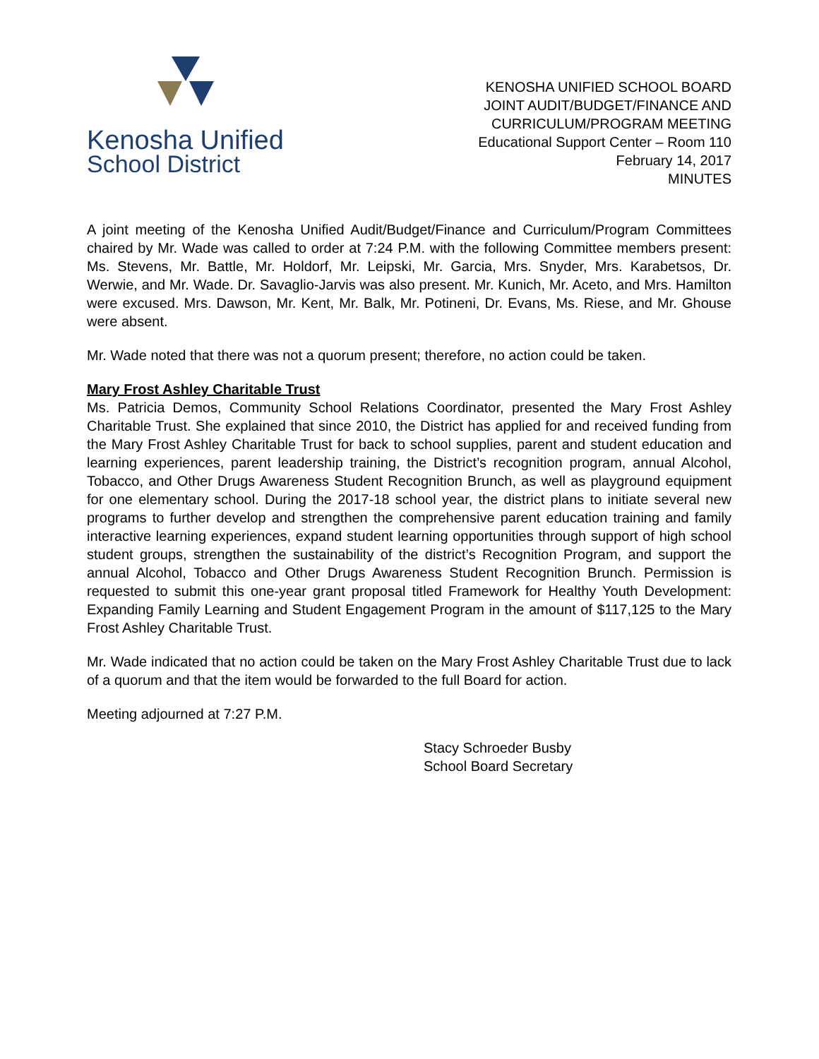Kenosha Unified
School District
KENOSHA UNIFIED SCHOOL BOARD
JOINT AUDIT/BUDGET/FINANCE AND
CURRICULUM/PROGRAM MEETING
Educational Support Center – Room 110
February 14, 2017
MINUTES
A joint meeting of the Kenosha Unified Audit/Budget/Finance and Curriculum/Program Committees chaired by Mr. Wade was called to order at 7:24 P.M. with the following Committee members present: Ms. Stevens, Mr. Battle, Mr. Holdorf, Mr. Leipski, Mr. Garcia, Mrs. Snyder, Mrs. Karabetsos, Dr. Werwie, and Mr. Wade. Dr. Savaglio-Jarvis was also present. Mr. Kunich, Mr. Aceto, and Mrs. Hamilton were excused. Mrs. Dawson, Mr. Kent, Mr. Balk, Mr. Potineni, Dr. Evans, Ms. Riese, and Mr. Ghouse were absent.
Mr. Wade noted that there was not a quorum present; therefore, no action could be taken.
Mary Frost Ashley Charitable Trust
Ms. Patricia Demos, Community School Relations Coordinator, presented the Mary Frost Ashley Charitable Trust. She explained that since 2010, the District has applied for and received funding from the Mary Frost Ashley Charitable Trust for back to school supplies, parent and student education and learning experiences, parent leadership training, the District’s recognition program, annual Alcohol, Tobacco, and Other Drugs Awareness Student Recognition Brunch, as well as playground equipment for one elementary school. During the 2017-18 school year, the district plans to initiate several new programs to further develop and strengthen the comprehensive parent education training and family interactive learning experiences, expand student learning opportunities through support of high school student groups, strengthen the sustainability of the district’s Recognition Program, and support the annual Alcohol, Tobacco and Other Drugs Awareness Student Recognition Brunch. Permission is requested to submit this one-year grant proposal titled Framework for Healthy Youth Development: Expanding Family Learning and Student Engagement Program in the amount of $117,125 to the Mary Frost Ashley Charitable Trust.
Mr. Wade indicated that no action could be taken on the Mary Frost Ashley Charitable Trust due to lack of a quorum and that the item would be forwarded to the full Board for action.
Meeting adjourned at 7:27 P.M.
Stacy Schroeder Busby
School Board Secretary